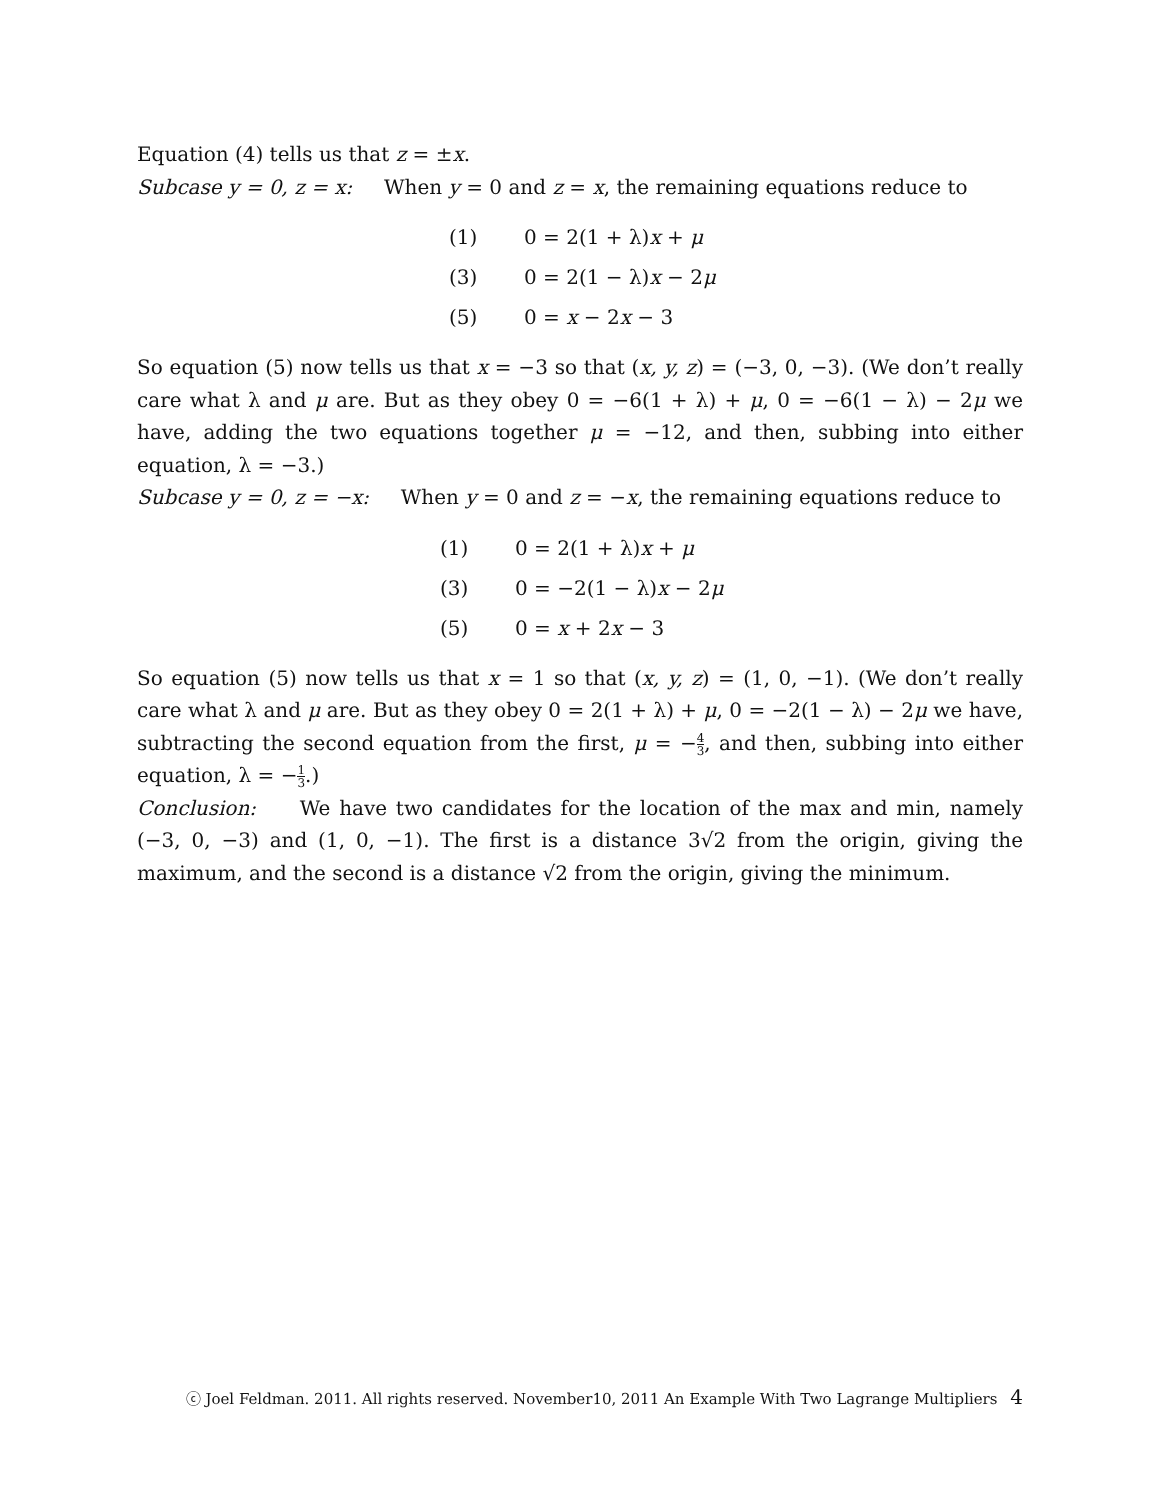Equation (4) tells us that z = ±x.
Subcase y = 0, z = x: When y = 0 and z = x, the remaining equations reduce to
(1) 0 = 2(1 + λ)x + μ
(3) 0 = 2(1 − λ)x − 2μ
(5) 0 = x − 2x − 3
So equation (5) now tells us that x = −3 so that (x, y, z) = (−3, 0, −3). (We don’t really care what λ and μ are. But as they obey 0 = −6(1 + λ) + μ, 0 = −6(1 − λ) − 2μ we have, adding the two equations together μ = −12, and then, subbing into either equation, λ = −3.)
Subcase y = 0, z = −x: When y = 0 and z = −x, the remaining equations reduce to
(1) 0 = 2(1 + λ)x + μ
(3) 0 = −2(1 − λ)x − 2μ
(5) 0 = x + 2x − 3
So equation (5) now tells us that x = 1 so that (x, y, z) = (1, 0, −1). (We don’t really care what λ and μ are. But as they obey 0 = 2(1 + λ) + μ, 0 = −2(1 − λ) − 2μ we have, subtracting the second equation from the first, μ = −4 3, and then, subbing into either equation, λ = −1 3.)
Conclusion: We have two candidates for the location of the max and min, namely (−3, 0, −3) and (1, 0, −1). The first is a distance 3√2 from the origin, giving the maximum, and the second is a distance √2 from the origin, giving the minimum.
ⓒ Joel Feldman. 2011. All rights reserved. November10, 2011 An Example With Two Lagrange Multipliers 4